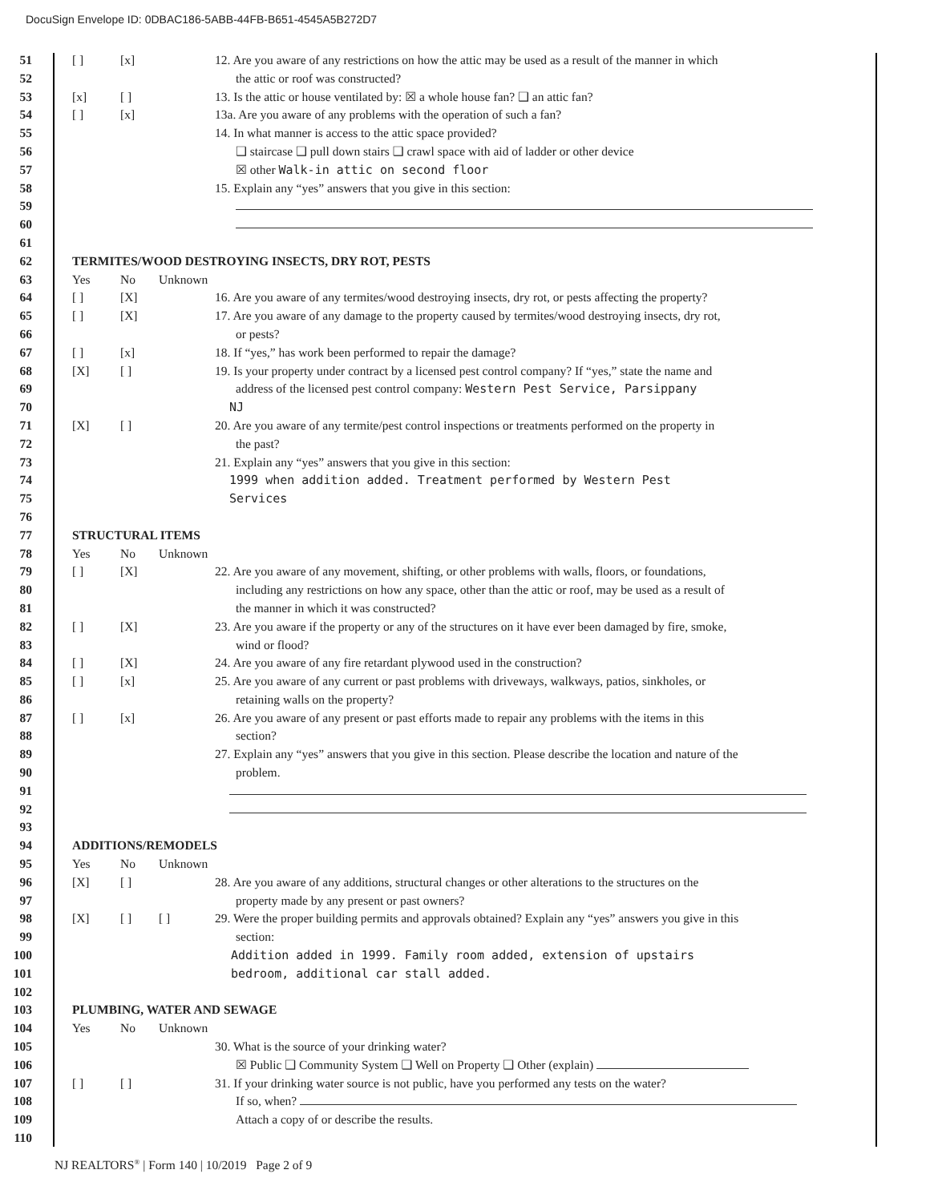DocuSign Envelope ID: 0DBAC186-5ABB-44FB-B651-4545A5B272D7
51 [ ] [x] 12. Are you aware of any restrictions on how the attic may be used as a result of the manner in which
52 the attic or roof was constructed?
53 [x] [ ] 13. Is the attic or house ventilated by: ☒ a whole house fan? ❑ an attic fan?
54 [ ] [x] 13a. Are you aware of any problems with the operation of such a fan?
55 14. In what manner is access to the attic space provided?
56 ❑ staircase ❑ pull down stairs ❑ crawl space with aid of ladder or other device
57 ☒ other Walk-in attic on second floor
58 15. Explain any “yes” answers that you give in this section:
59
60
61
62 TERMITES/WOOD DESTROYING INSECTS, DRY ROT, PESTS
63 Yes No Unknown
64 [ ] [X] 16. Are you aware of any termites/wood destroying insects, dry rot, or pests affecting the property?
65 [ ] [X] 17. Are you aware of any damage to the property caused by termites/wood destroying insects, dry rot,
66 or pests?
67 [ ] [x] 18. If “yes,” has work been performed to repair the damage?
68 [X] [ ] 19. Is your property under contract by a licensed pest control company? If “yes,” state the name and
69 address of the licensed pest control company: Western Pest Service, Parsippany
70 NJ
71 [X] [ ] 20. Are you aware of any termite/pest control inspections or treatments performed on the property in
72 the past?
73 21. Explain any “yes” answers that you give in this section:
74 1999 when addition added. Treatment performed by Western Pest
75 Services
76
77 STRUCTURAL ITEMS
78 Yes No Unknown
79 [ ] [X] 22. Are you aware of any movement, shifting, or other problems with walls, floors, or foundations,
80 including any restrictions on how any space, other than the attic or roof, may be used as a result of
81 the manner in which it was constructed?
82 [ ] [X] 23. Are you aware if the property or any of the structures on it have ever been damaged by fire, smoke,
83 wind or flood?
84 [ ] [X] 24. Are you aware of any fire retardant plywood used in the construction?
85 [ ] [x] 25. Are you aware of any current or past problems with driveways, walkways, patios, sinkholes, or
86 retaining walls on the property?
87 [ ] [x] 26. Are you aware of any present or past efforts made to repair any problems with the items in this
88 section?
89 27. Explain any “yes” answers that you give in this section. Please describe the location and nature of the
90 problem.
91
92
93
94 ADDITIONS/REMODELS
95 Yes No Unknown
96 [X] [ ] 28. Are you aware of any additions, structural changes or other alterations to the structures on the
97 property made by any present or past owners?
98 [X] [ ] [ ] 29. Were the proper building permits and approvals obtained? Explain any “yes” answers you give in this
99 section:
100 Addition added in 1999. Family room added, extension of upstairs
101 bedroom, additional car stall added.
102
103 PLUMBING, WATER AND SEWAGE
104 Yes No Unknown
105 30. What is the source of your drinking water?
106 ☒ Public ❑ Community System ❑ Well on Property ❑ Other (explain)
107 [ ] [ ] 31. If your drinking water source is not public, have you performed any tests on the water?
108 If so, when?
109 Attach a copy of or describe the results.
110
NJ REALTORS<sup>®</sup> | Form 140 | 10/2019 Page 2 of 9